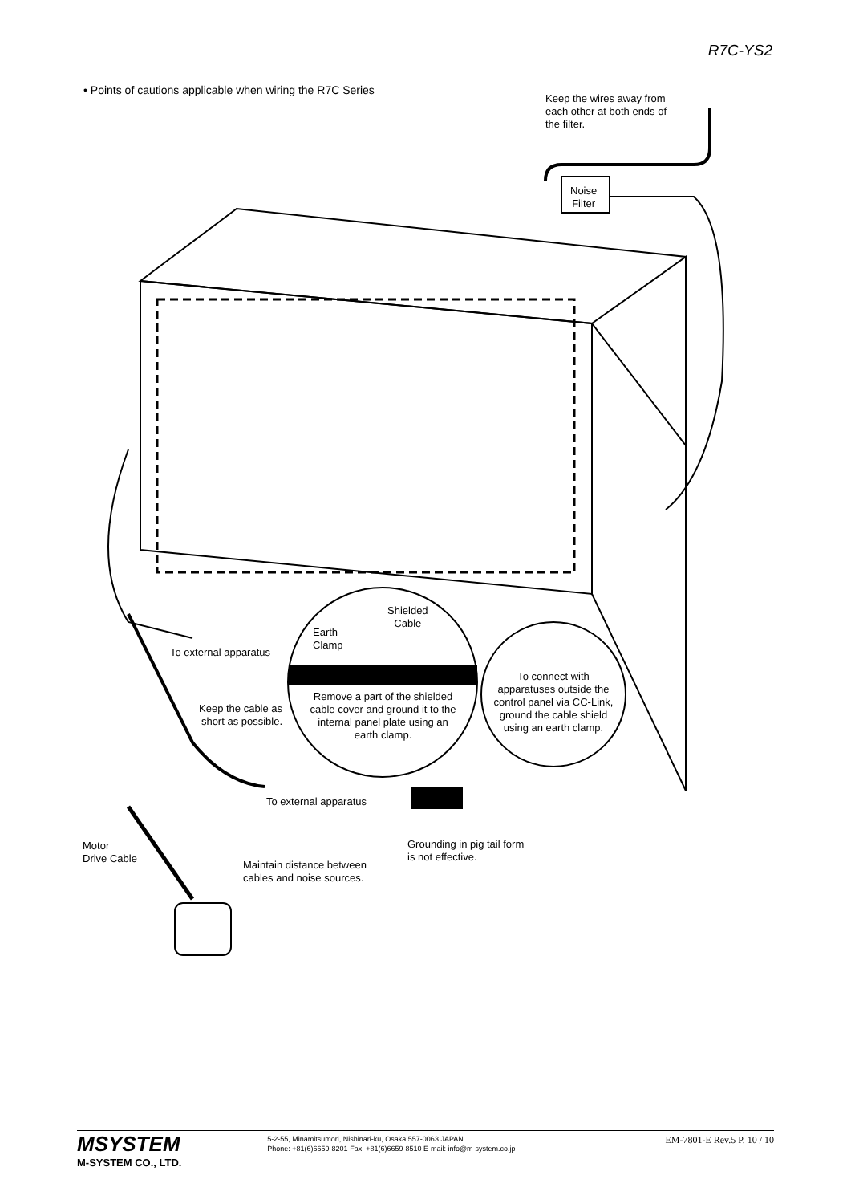R7C-YS2
• Points of cautions applicable when wiring the R7C Series
Keep the wires away from
each other at both ends of
the filter.
Noise
Filter
Shielded
Cable
Earth
Clamp
To external apparatus
Remove a part of the shielded cable cover and ground it to the internal panel plate using an earth clamp.
To connect with apparatuses outside the control panel via CC-Link, ground the cable shield using an earth clamp.
Keep the cable as
short as possible.
To external apparatus
Motor
Drive Cable
Grounding in pig tail form
is not effective.
Maintain distance between
cables and noise sources.
MSYSTEM
M-SYSTEM CO., LTD.
5-2-55, Minamitsumori, Nishinari-ku, Osaka 557-0063 JAPAN
Phone: +81(6)6659-8201 Fax: +81(6)6659-8510 E-mail: info@m-system.co.jp
EM-7801-E Rev.5 P. 10 / 10